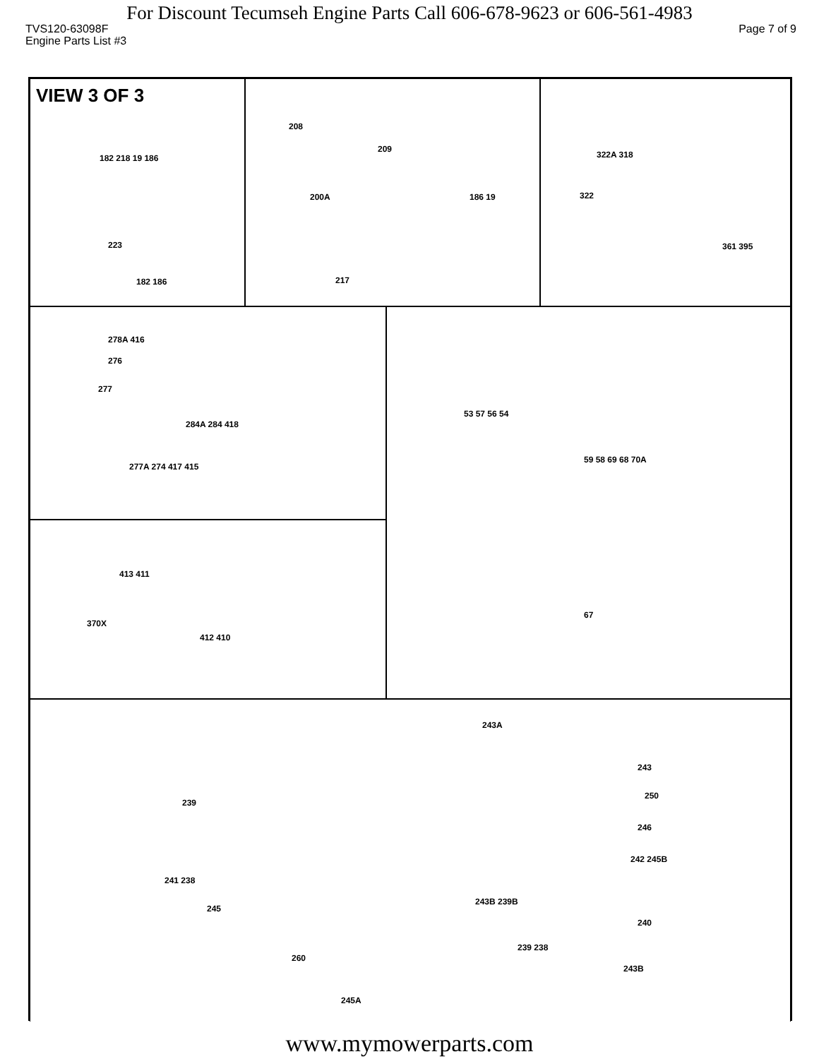For Discount Tecumseh Engine Parts Call 606-678-9623 or 606-561-4983
TVS120-63098F Page 7 of 9
Engine Parts List #3
VIEW 3 OF 3
182 218 19 186
223
182 186
208
209
200A 186 19
217
322A 318
322
361 395
278A 416
276
277
284A 284 418
277A 274 417 415
53 57 56 54
59 58 69 68 70A
67
413 411
370X
412 410
243A
243
250
239
246
242 245B
241 238
245
243B 239B
240
239 238
260
243B
245A
www.mymowerparts.com